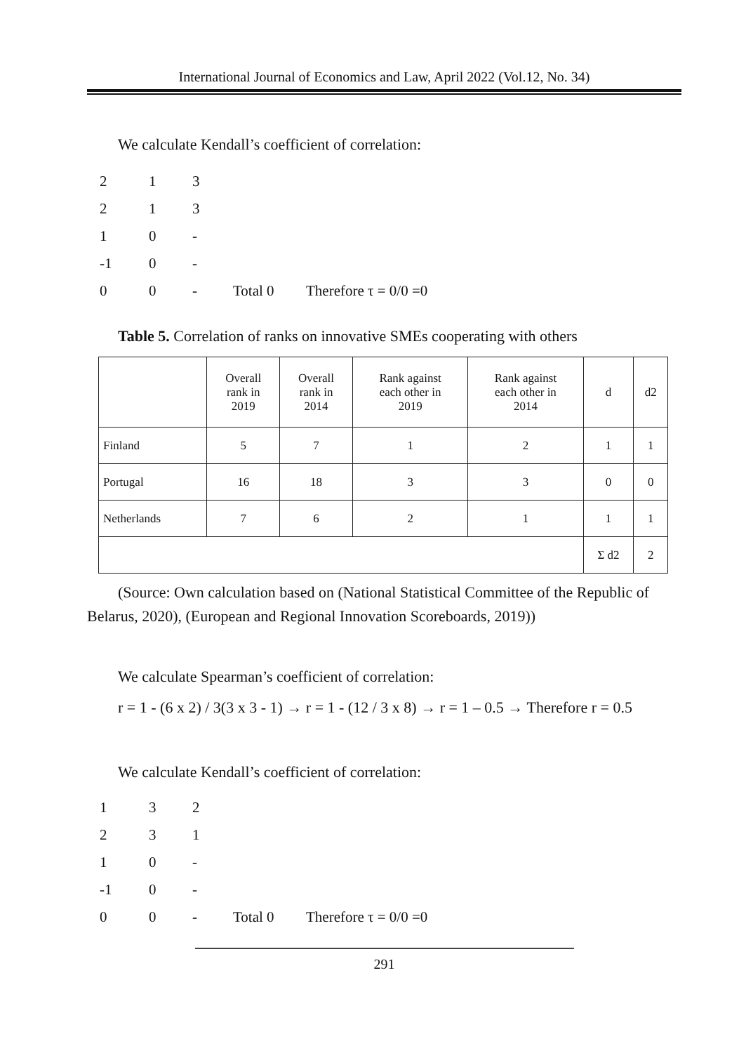International Journal of Economics and Law, April 2022 (Vol.12, No. 34)
We calculate Kendall’s coefficient of correlation:
2 1 3
2 1 3
1 0 -
-1 0 -
0 0 - Total 0 Therefore τ = 0/0 =0
Table 5. Correlation of ranks on innovative SMEs cooperating with others
| | Overall rank in 2019 | Overall rank in 2014 | Rank against each other in 2019 | Rank against each other in 2014 | d | d2 |
| Finland | 5 | 7 | 1 | 2 | 1 | 1 |
| Portugal | 16 | 18 | 3 | 3 | 0 | 0 |
| Netherlands | 7 | 6 | 2 | 1 | 1 | 1 |
| | | | | | Σ d2 | 2 |
(Source: Own calculation based on (National Statistical Committee of the Republic of Belarus, 2020), (European and Regional Innovation Scoreboards, 2019))
We calculate Spearman’s coefficient of correlation:
r = 1 - (6 x 2) / 3(3 x 3 - 1) → r = 1 - (12 / 3 x 8) → r = 1 – 0.5 → Therefore r = 0.5
We calculate Kendall’s coefficient of correlation:
1 3 2
2 3 1
1 0 -
-1 0 -
0 0 - Total 0 Therefore τ = 0/0 =0
291